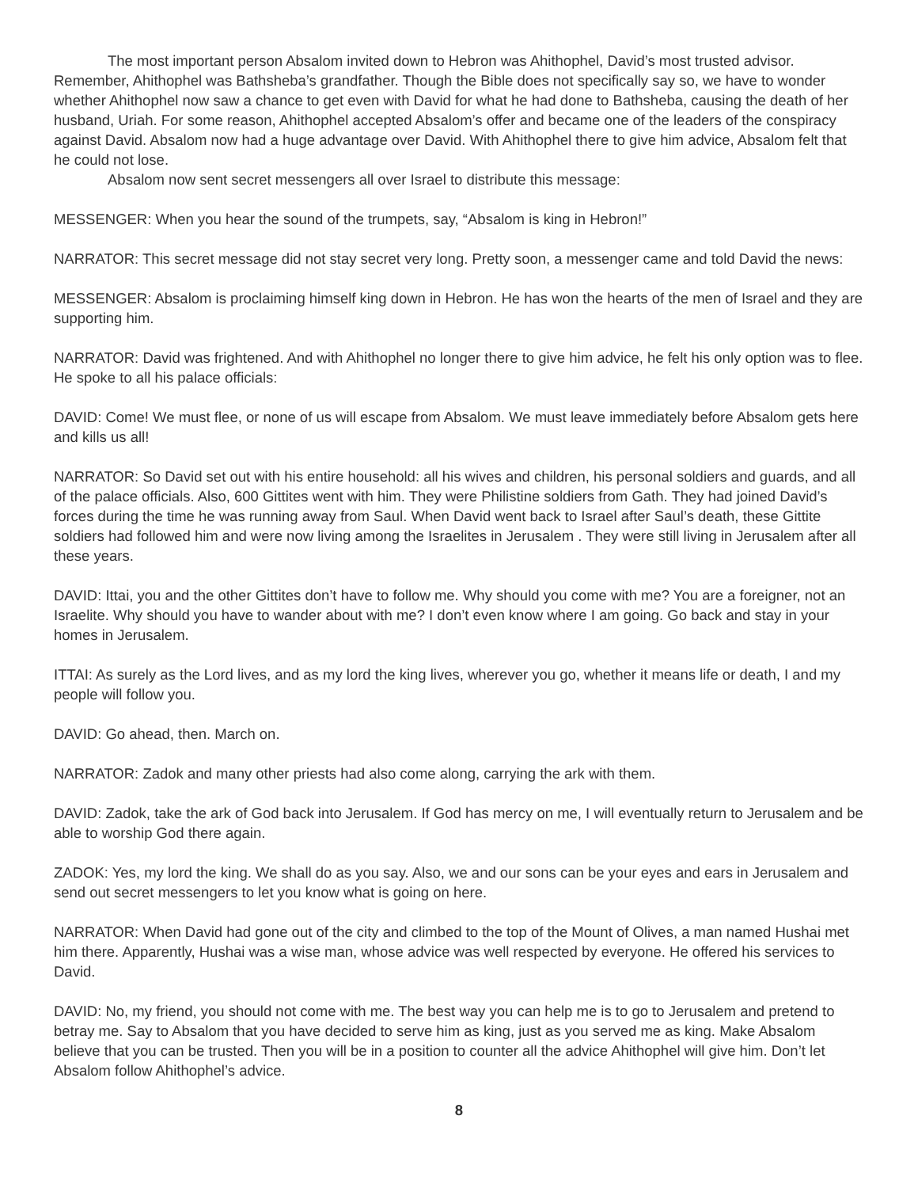The most important person Absalom invited down to Hebron was Ahithophel, David’s most trusted advisor. Remember, Ahithophel was Bathsheba’s grandfather. Though the Bible does not specifically say so, we have to wonder whether Ahithophel now saw a chance to get even with David for what he had done to Bathsheba, causing the death of her husband, Uriah. For some reason, Ahithophel accepted Absalom’s offer and became one of the leaders of the conspiracy against David. Absalom now had a huge advantage over David. With Ahithophel there to give him advice, Absalom felt that he could not lose.
Absalom now sent secret messengers all over Israel to distribute this message:
MESSENGER: When you hear the sound of the trumpets, say, “Absalom is king in Hebron!”
NARRATOR: This secret message did not stay secret very long. Pretty soon, a messenger came and told David the news:
MESSENGER: Absalom is proclaiming himself king down in Hebron. He has won the hearts of the men of Israel and they are supporting him.
NARRATOR: David was frightened. And with Ahithophel no longer there to give him advice, he felt his only option was to flee. He spoke to all his palace officials:
DAVID: Come! We must flee, or none of us will escape from Absalom. We must leave immediately before Absalom gets here and kills us all!
NARRATOR: So David set out with his entire household: all his wives and children, his personal soldiers and guards, and all of the palace officials. Also, 600 Gittites went with him. They were Philistine soldiers from Gath. They had joined David’s forces during the time he was running away from Saul. When David went back to Israel after Saul’s death, these Gittite soldiers had followed him and were now living among the Israelites in Jerusalem . They were still living in Jerusalem after all these years.
DAVID: Ittai, you and the other Gittites don’t have to follow me. Why should you come with me? You are a foreigner, not an Israelite. Why should you have to wander about with me? I don’t even know where I am going. Go back and stay in your homes in Jerusalem.
ITTAI: As surely as the Lord lives, and as my lord the king lives, wherever you go, whether it means life or death, I and my people will follow you.
DAVID: Go ahead, then. March on.
NARRATOR: Zadok and many other priests had also come along, carrying the ark with them.
DAVID: Zadok, take the ark of God back into Jerusalem. If God has mercy on me, I will eventually return to Jerusalem and be able to worship God there again.
ZADOK: Yes, my lord the king. We shall do as you say. Also, we and our sons can be your eyes and ears in Jerusalem and send out secret messengers to let you know what is going on here.
NARRATOR: When David had gone out of the city and climbed to the top of the Mount of Olives, a man named Hushai met him there. Apparently, Hushai was a wise man, whose advice was well respected by everyone. He offered his services to David.
DAVID: No, my friend, you should not come with me. The best way you can help me is to go to Jerusalem and pretend to betray me. Say to Absalom that you have decided to serve him as king, just as you served me as king. Make Absalom believe that you can be trusted. Then you will be in a position to counter all the advice Ahithophel will give him. Don’t let Absalom follow Ahithophel’s advice.
8